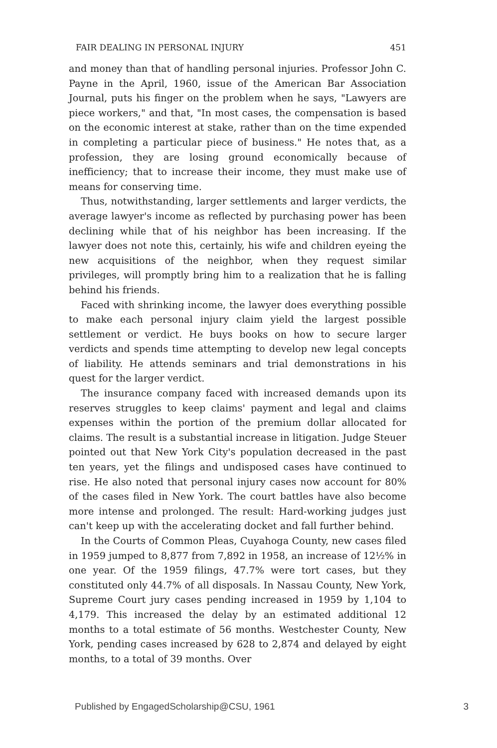FAIR DEALING IN PERSONAL INJURY 451
and money than that of handling personal injuries. Professor John C. Payne in the April, 1960, issue of the American Bar Association Journal, puts his finger on the problem when he says, "Lawyers are piece workers," and that, "In most cases, the compensation is based on the economic interest at stake, rather than on the time expended in completing a particular piece of business." He notes that, as a profession, they are losing ground economically because of inefficiency; that to increase their income, they must make use of means for conserving time.
Thus, notwithstanding, larger settlements and larger verdicts, the average lawyer's income as reflected by purchasing power has been declining while that of his neighbor has been increasing. If the lawyer does not note this, certainly, his wife and children eyeing the new acquisitions of the neighbor, when they request similar privileges, will promptly bring him to a realization that he is falling behind his friends.
Faced with shrinking income, the lawyer does everything possible to make each personal injury claim yield the largest possible settlement or verdict. He buys books on how to secure larger verdicts and spends time attempting to develop new legal concepts of liability. He attends seminars and trial demonstrations in his quest for the larger verdict.
The insurance company faced with increased demands upon its reserves struggles to keep claims' payment and legal and claims expenses within the portion of the premium dollar allocated for claims. The result is a substantial increase in litigation. Judge Steuer pointed out that New York City's population decreased in the past ten years, yet the filings and undisposed cases have continued to rise. He also noted that personal injury cases now account for 80% of the cases filed in New York. The court battles have also become more intense and prolonged. The result: Hard-working judges just can't keep up with the accelerating docket and fall further behind.
In the Courts of Common Pleas, Cuyahoga County, new cases filed in 1959 jumped to 8,877 from 7,892 in 1958, an increase of 12½% in one year. Of the 1959 filings, 47.7% were tort cases, but they constituted only 44.7% of all disposals. In Nassau County, New York, Supreme Court jury cases pending increased in 1959 by 1,104 to 4,179. This increased the delay by an estimated additional 12 months to a total estimate of 56 months. Westchester County, New York, pending cases increased by 628 to 2,874 and delayed by eight months, to a total of 39 months. Over
Published by EngagedScholarship@CSU, 1961 3